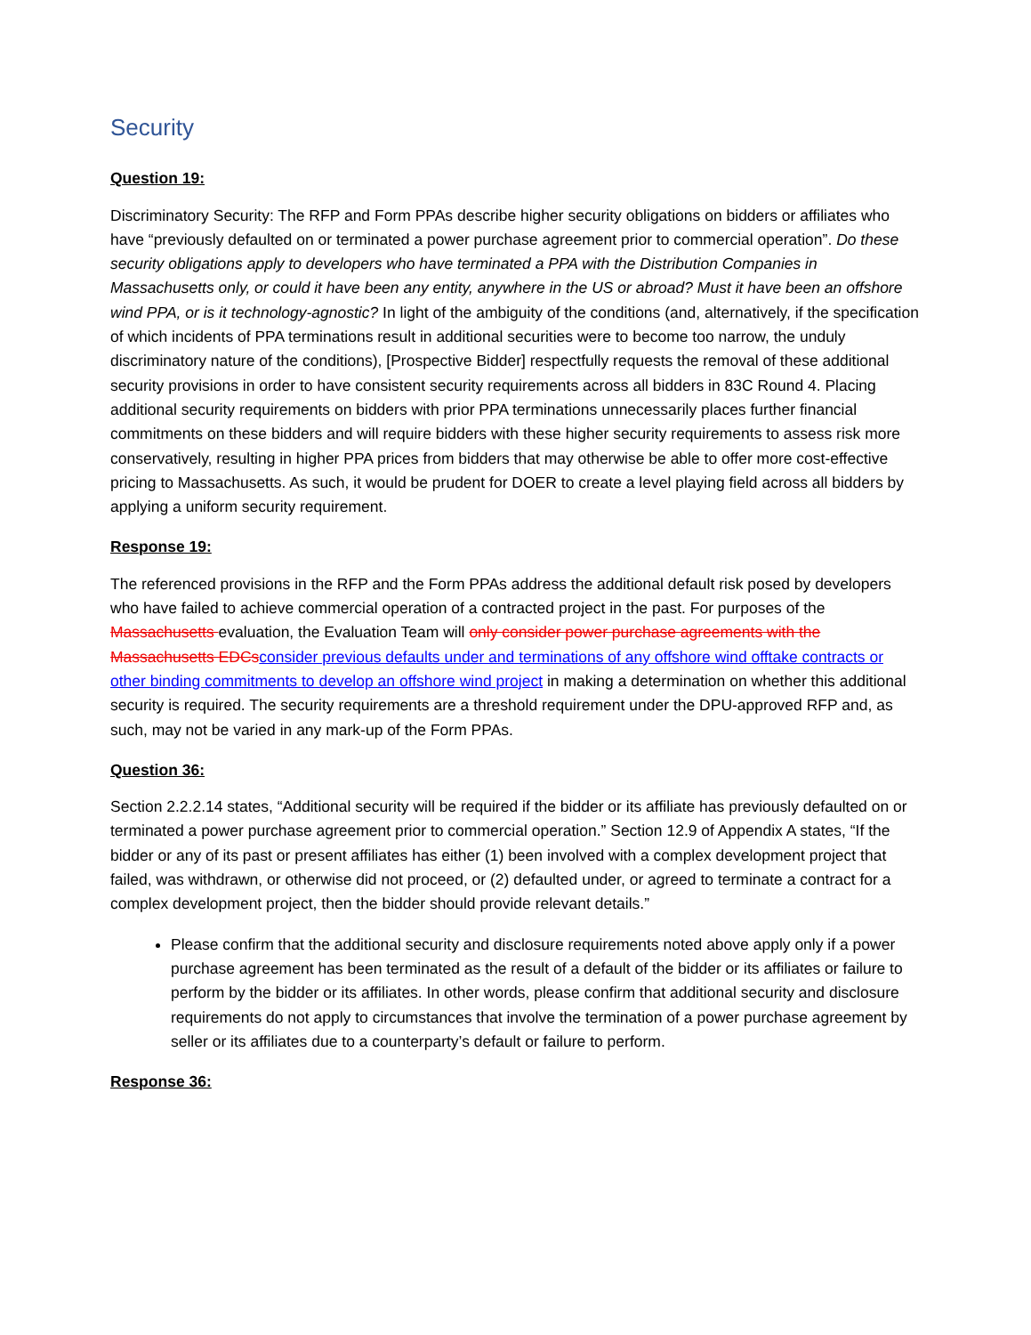Security
Question 19:
Discriminatory Security: The RFP and Form PPAs describe higher security obligations on bidders or affiliates who have “previously defaulted on or terminated a power purchase agreement prior to commercial operation”. Do these security obligations apply to developers who have terminated a PPA with the Distribution Companies in Massachusetts only, or could it have been any entity, anywhere in the US or abroad? Must it have been an offshore wind PPA, or is it technology-agnostic? In light of the ambiguity of the conditions (and, alternatively, if the specification of which incidents of PPA terminations result in additional securities were to become too narrow, the unduly discriminatory nature of the conditions), [Prospective Bidder] respectfully requests the removal of these additional security provisions in order to have consistent security requirements across all bidders in 83C Round 4. Placing additional security requirements on bidders with prior PPA terminations unnecessarily places further financial commitments on these bidders and will require bidders with these higher security requirements to assess risk more conservatively, resulting in higher PPA prices from bidders that may otherwise be able to offer more cost-effective pricing to Massachusetts. As such, it would be prudent for DOER to create a level playing field across all bidders by applying a uniform security requirement.
Response 19:
The referenced provisions in the RFP and the Form PPAs address the additional default risk posed by developers who have failed to achieve commercial operation of a contracted project in the past. For purposes of the Massachusetts evaluation, the Evaluation Team will only consider power purchase agreements with the Massachusetts EDCs consider previous defaults under and terminations of any offshore wind offtake contracts or other binding commitments to develop an offshore wind project in making a determination on whether this additional security is required. The security requirements are a threshold requirement under the DPU-approved RFP and, as such, may not be varied in any mark-up of the Form PPAs.
Question 36:
Section 2.2.2.14 states, “Additional security will be required if the bidder or its affiliate has previously defaulted on or terminated a power purchase agreement prior to commercial operation.” Section 12.9 of Appendix A states, “If the bidder or any of its past or present affiliates has either (1) been involved with a complex development project that failed, was withdrawn, or otherwise did not proceed, or (2) defaulted under, or agreed to terminate a contract for a complex development project, then the bidder should provide relevant details.”
Please confirm that the additional security and disclosure requirements noted above apply only if a power purchase agreement has been terminated as the result of a default of the bidder or its affiliates or failure to perform by the bidder or its affiliates. In other words, please confirm that additional security and disclosure requirements do not apply to circumstances that involve the termination of a power purchase agreement by seller or its affiliates due to a counterparty’s default or failure to perform.
Response 36: